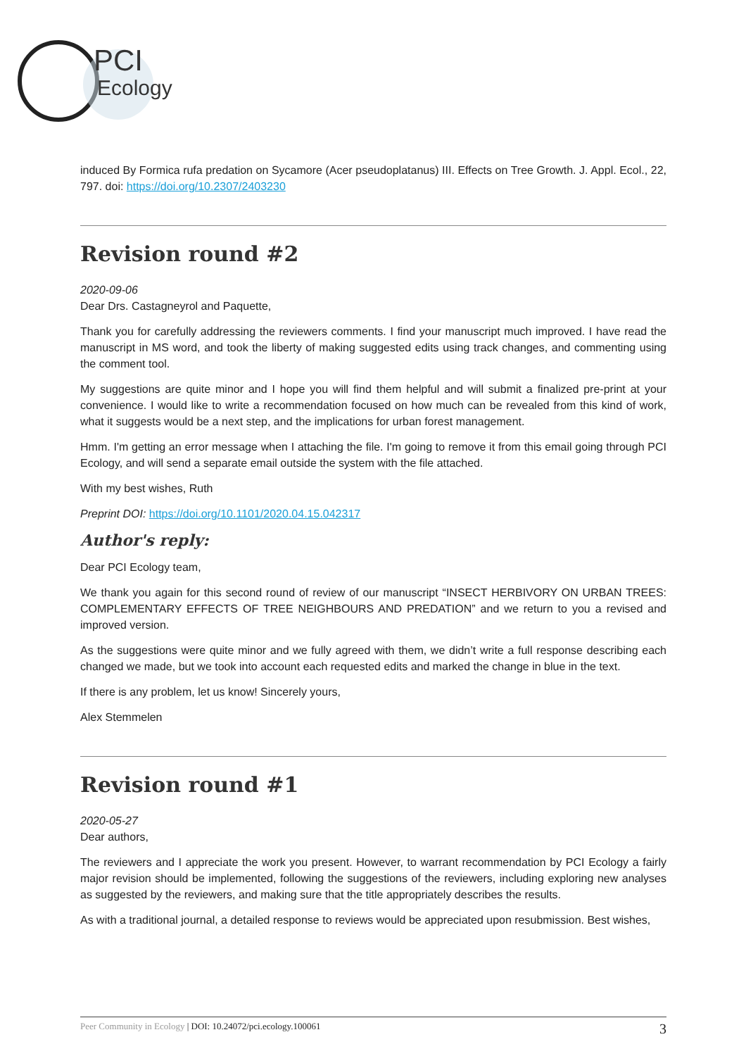PCI
Ecology
induced By Formica rufa predation on Sycamore (Acer pseudoplatanus) III. Effects on Tree Growth. J. Appl. Ecol., 22, 797. doi: https://doi.org/10.2307/2403230
Revision round #2
2020-09-06
Dear Drs. Castagneyrol and Paquette,
Thank you for carefully addressing the reviewers comments. I find your manuscript much improved. I have read the manuscript in MS word, and took the liberty of making suggested edits using track changes, and commenting using the comment tool.
My suggestions are quite minor and I hope you will find them helpful and will submit a finalized pre-print at your convenience. I would like to write a recommendation focused on how much can be revealed from this kind of work, what it suggests would be a next step, and the implications for urban forest management.
Hmm. I'm getting an error message when I attaching the file. I'm going to remove it from this email going through PCI Ecology, and will send a separate email outside the system with the file attached.
With my best wishes, Ruth
Preprint DOI: https://doi.org/10.1101/2020.04.15.042317
Author's reply:
Dear PCI Ecology team,
We thank you again for this second round of review of our manuscript “INSECT HERBIVORY ON URBAN TREES: COMPLEMENTARY EFFECTS OF TREE NEIGHBOURS AND PREDATION” and we return to you a revised and improved version.
As the suggestions were quite minor and we fully agreed with them, we didn’t write a full response describing each changed we made, but we took into account each requested edits and marked the change in blue in the text.
If there is any problem, let us know! Sincerely yours,
Alex Stemmelen
Revision round #1
2020-05-27
Dear authors,
The reviewers and I appreciate the work you present. However, to warrant recommendation by PCI Ecology a fairly major revision should be implemented, following the suggestions of the reviewers, including exploring new analyses as suggested by the reviewers, and making sure that the title appropriately describes the results.
As with a traditional journal, a detailed response to reviews would be appreciated upon resubmission. Best wishes,
Peer Community in Ecology | DOI: 10.24072/pci.ecology.100061 3